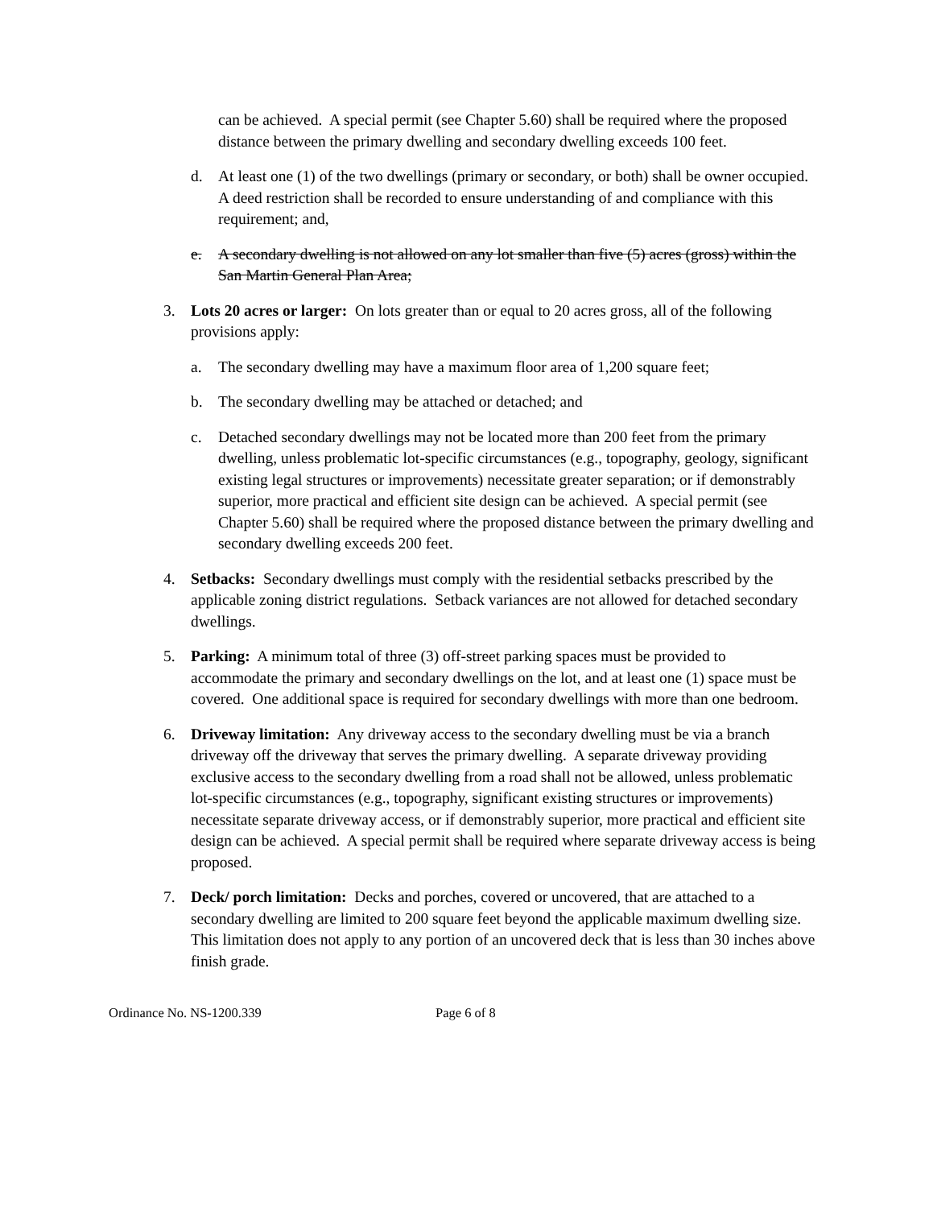can be achieved. A special permit (see Chapter 5.60) shall be required where the proposed distance between the primary dwelling and secondary dwelling exceeds 100 feet.
d. At least one (1) of the two dwellings (primary or secondary, or both) shall be owner occupied. A deed restriction shall be recorded to ensure understanding of and compliance with this requirement; and,
e. A secondary dwelling is not allowed on any lot smaller than five (5) acres (gross) within the San Martin General Plan Area;
3. Lots 20 acres or larger: On lots greater than or equal to 20 acres gross, all of the following provisions apply:
a. The secondary dwelling may have a maximum floor area of 1,200 square feet;
b. The secondary dwelling may be attached or detached; and
c. Detached secondary dwellings may not be located more than 200 feet from the primary dwelling, unless problematic lot-specific circumstances (e.g., topography, geology, significant existing legal structures or improvements) necessitate greater separation; or if demonstrably superior, more practical and efficient site design can be achieved. A special permit (see Chapter 5.60) shall be required where the proposed distance between the primary dwelling and secondary dwelling exceeds 200 feet.
4. Setbacks: Secondary dwellings must comply with the residential setbacks prescribed by the applicable zoning district regulations. Setback variances are not allowed for detached secondary dwellings.
5. Parking: A minimum total of three (3) off-street parking spaces must be provided to accommodate the primary and secondary dwellings on the lot, and at least one (1) space must be covered. One additional space is required for secondary dwellings with more than one bedroom.
6. Driveway limitation: Any driveway access to the secondary dwelling must be via a branch driveway off the driveway that serves the primary dwelling. A separate driveway providing exclusive access to the secondary dwelling from a road shall not be allowed, unless problematic lot-specific circumstances (e.g., topography, significant existing structures or improvements) necessitate separate driveway access, or if demonstrably superior, more practical and efficient site design can be achieved. A special permit shall be required where separate driveway access is being proposed.
7. Deck/ porch limitation: Decks and porches, covered or uncovered, that are attached to a secondary dwelling are limited to 200 square feet beyond the applicable maximum dwelling size. This limitation does not apply to any portion of an uncovered deck that is less than 30 inches above finish grade.
Ordinance No. NS-1200.339 Page 6 of 8